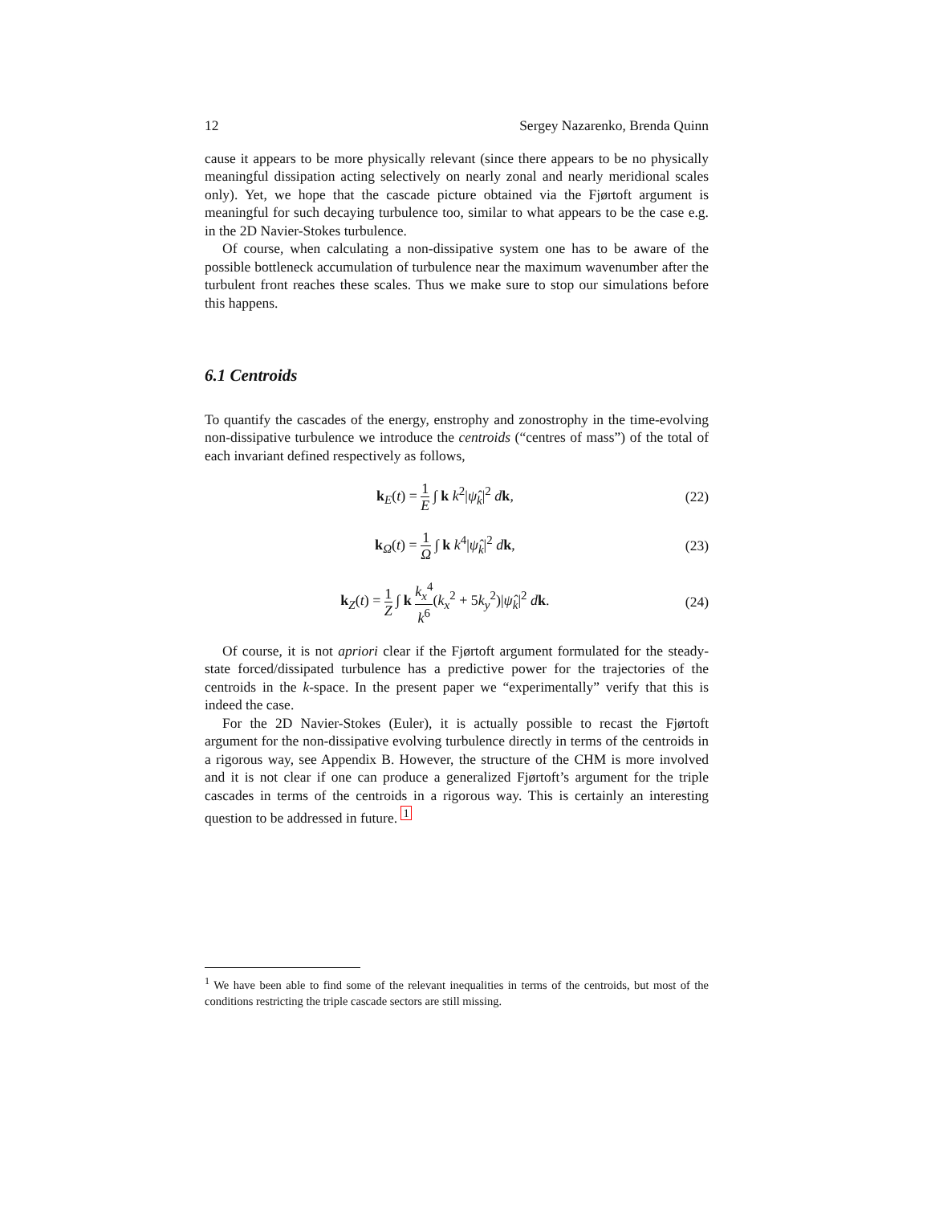12 Sergey Nazarenko, Brenda Quinn
cause it appears to be more physically relevant (since there appears to be no physically meaningful dissipation acting selectively on nearly zonal and nearly meridional scales only). Yet, we hope that the cascade picture obtained via the Fjørtoft argument is meaningful for such decaying turbulence too, similar to what appears to be the case e.g. in the 2D Navier-Stokes turbulence.
Of course, when calculating a non-dissipative system one has to be aware of the possible bottleneck accumulation of turbulence near the maximum wavenumber after the turbulent front reaches these scales. Thus we make sure to stop our simulations before this happens.
6.1 Centroids
To quantify the cascades of the energy, enstrophy and zonostrophy in the time-evolving non-dissipative turbulence we introduce the centroids (“centres of mass”) of the total of each invariant defined respectively as follows,
k<sub>E</sub>(t) = 1 E ∫ k k<sup>2</sup>|ψ̂<sub>k</sub>|<sup>2</sup> dk, (22)
k<sub>Ω</sub>(t) = 1 Ω ∫ k k<sup>4</sup>|ψ̂<sub>k</sub>|<sup>2</sup> dk, (23)
k<sub>Z</sub>(t) = 1 Z ∫ k k<sub>x</sub><sup>4</sup> k<sup>6</sup>(k<sub>x</sub><sup>2</sup> + 5k<sub>y</sub><sup>2</sup>)|ψ̂<sub>k</sub>|<sup>2</sup> dk. (24)
Of course, it is not apriori clear if the Fjørtoft argument formulated for the steady-state forced/dissipated turbulence has a predictive power for the trajectories of the centroids in the k-space. In the present paper we “experimentally” verify that this is indeed the case.
For the 2D Navier-Stokes (Euler), it is actually possible to recast the Fjørtoft argument for the non-dissipative evolving turbulence directly in terms of the centroids in a rigorous way, see Appendix B. However, the structure of the CHM is more involved and it is not clear if one can produce a generalized Fjørtoft’s argument for the triple cascades in terms of the centroids in a rigorous way. This is certainly an interesting question to be addressed in future. <sup>1</sup>
<sup>1</sup> We have been able to find some of the relevant inequalities in terms of the centroids, but most of the conditions restricting the triple cascade sectors are still missing.